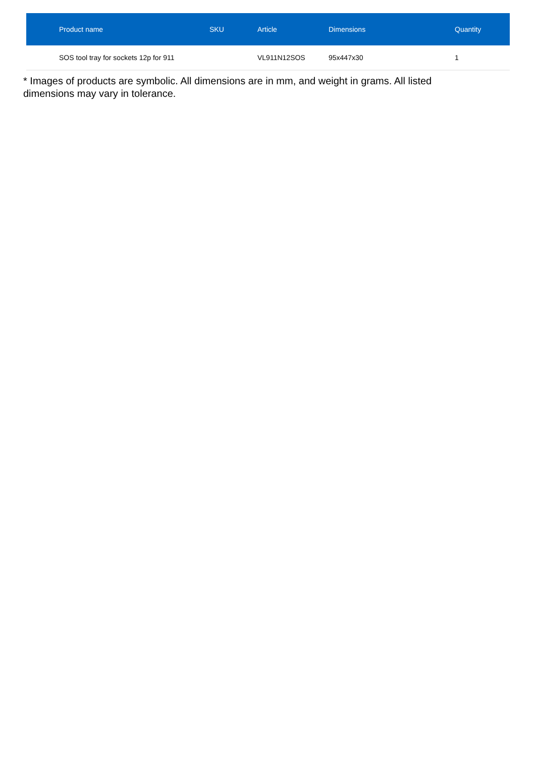| | Product name | SKU | Article | Dimensions | Quantity |
| --- | --- | --- | --- | --- | --- |
| | SOS tool tray for sockets 12p for 911 | | VL911N12SOS | 95x447x30 | 1 |
* Images of products are symbolic. All dimensions are in mm, and weight in grams. All listed dimensions may vary in tolerance.